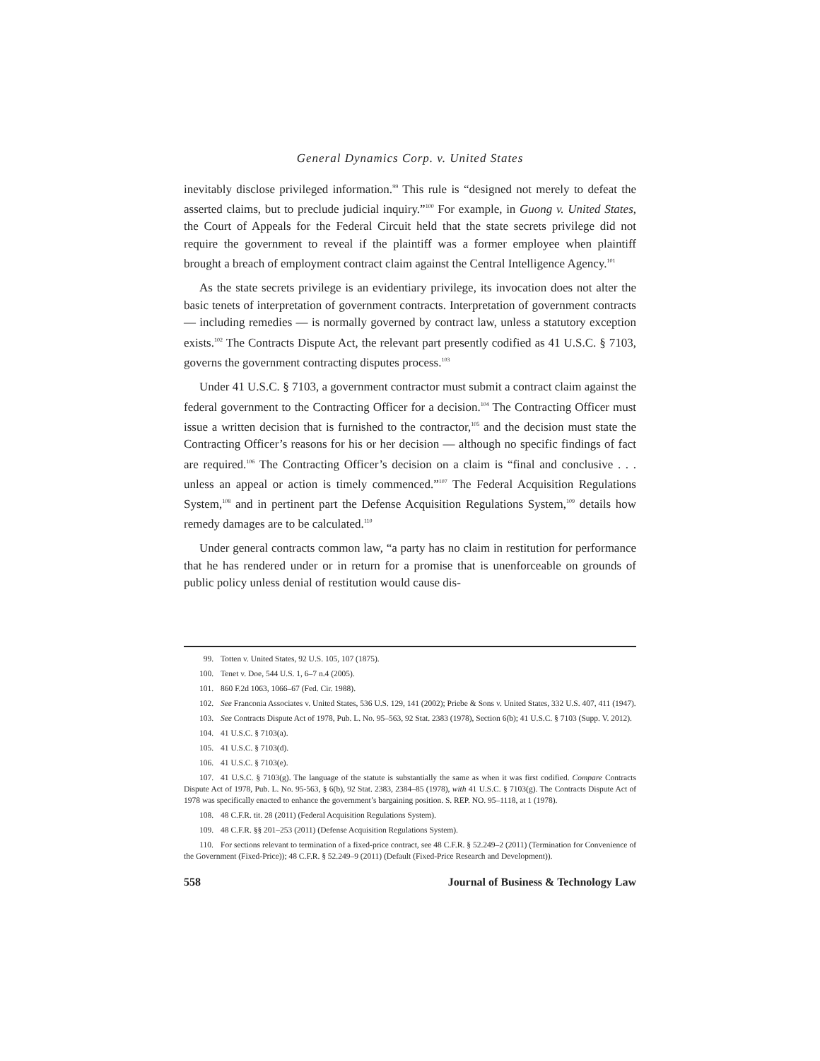General Dynamics Corp. v. United States
inevitably disclose privileged information.<sup>99</sup> This rule is “designed not merely to defeat the asserted claims, but to preclude judicial inquiry.”<sup>100</sup> For example, in Guong v. United States, the Court of Appeals for the Federal Circuit held that the state secrets privilege did not require the government to reveal if the plaintiff was a former employee when plaintiff brought a breach of employment contract claim against the Central Intelligence Agency.<sup>101</sup>
As the state secrets privilege is an evidentiary privilege, its invocation does not alter the basic tenets of interpretation of government contracts. Interpretation of government contracts — including remedies — is normally governed by contract law, unless a statutory exception exists.<sup>102</sup> The Contracts Dispute Act, the relevant part presently codified as 41 U.S.C. § 7103, governs the government contracting disputes process.<sup>103</sup>
Under 41 U.S.C. § 7103, a government contractor must submit a contract claim against the federal government to the Contracting Officer for a decision.<sup>104</sup> The Contracting Officer must issue a written decision that is furnished to the contractor,<sup>105</sup> and the decision must state the Contracting Officer’s reasons for his or her decision — although no specific findings of fact are required.<sup>106</sup> The Contracting Officer’s decision on a claim is “final and conclusive . . . unless an appeal or action is timely commenced.”<sup>107</sup> The Federal Acquisition Regulations System,<sup>108</sup> and in pertinent part the Defense Acquisition Regulations System,<sup>109</sup> details how remedy damages are to be calculated.<sup>110</sup>
Under general contracts common law, “a party has no claim in restitution for performance that he has rendered under or in return for a promise that is unenforceable on grounds of public policy unless denial of restitution would cause dis-
99. Totten v. United States, 92 U.S. 105, 107 (1875).
100. Tenet v. Doe, 544 U.S. 1, 6–7 n.4 (2005).
101. 860 F.2d 1063, 1066–67 (Fed. Cir. 1988).
102. See Franconia Associates v. United States, 536 U.S. 129, 141 (2002); Priebe & Sons v. United States, 332 U.S. 407, 411 (1947).
103. See Contracts Dispute Act of 1978, Pub. L. No. 95–563, 92 Stat. 2383 (1978), Section 6(b); 41 U.S.C. § 7103 (Supp. V. 2012).
104. 41 U.S.C. § 7103(a).
105. 41 U.S.C. § 7103(d).
106. 41 U.S.C. § 7103(e).
107. 41 U.S.C. § 7103(g). The language of the statute is substantially the same as when it was first codified. Compare Contracts Dispute Act of 1978, Pub. L. No. 95-563, § 6(b), 92 Stat. 2383, 2384–85 (1978), with 41 U.S.C. § 7103(g). The Contracts Dispute Act of 1978 was specifically enacted to enhance the government’s bargaining position. S. REP. NO. 95–1118, at 1 (1978).
108. 48 C.F.R. tit. 28 (2011) (Federal Acquisition Regulations System).
109. 48 C.F.R. §§ 201–253 (2011) (Defense Acquisition Regulations System).
110. For sections relevant to termination of a fixed-price contract, see 48 C.F.R. § 52.249–2 (2011) (Termination for Convenience of the Government (Fixed-Price)); 48 C.F.R. § 52.249–9 (2011) (Default (Fixed-Price Research and Development)).
558 Journal of Business & Technology Law